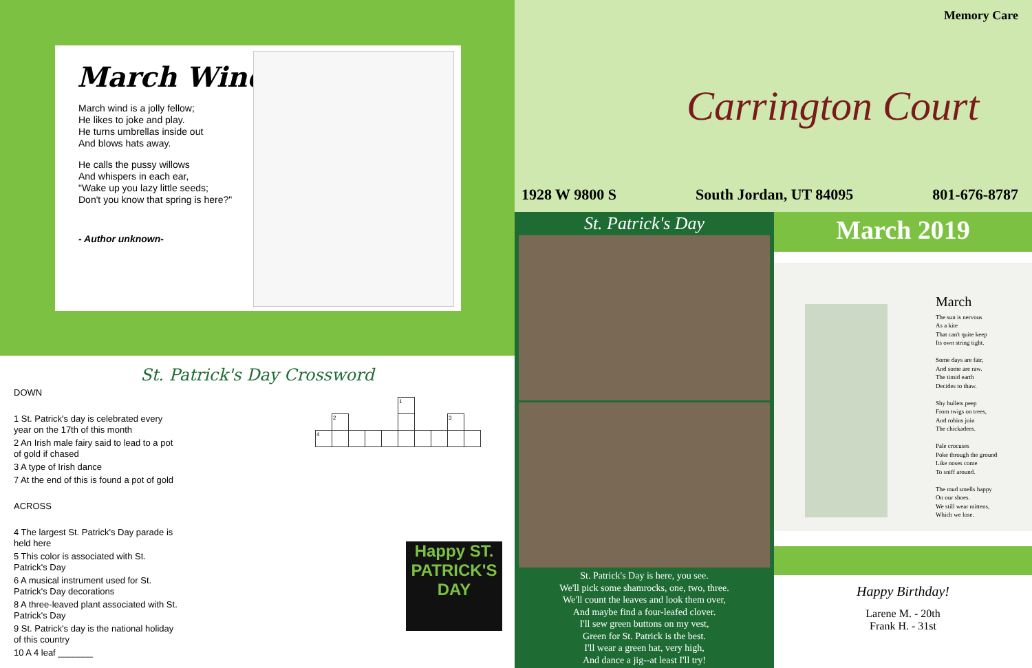March Wind
March wind is a jolly fellow;
He likes to joke and play.
He turns umbrellas inside out
And blows hats away.
He calls the pussy willows
And whispers in each ear,
"Wake up you lazy little seeds;
Don't you know that spring is here?"
- Author unknown-
St. Patrick's Day Crossword
DOWN
1 St. Patrick's day is celebrated every year on the 17th of this month
2 An Irish male fairy said to lead to a pot of gold if chased
3 A type of Irish dance
7 At the end of this is found a pot of gold
ACROSS
4 The largest St. Patrick's Day parade is held here
5 This color is associated with St. Patrick's Day
6 A musical instrument used for St. Patrick's Day decorations
8 A three-leaved plant associated with St. Patrick's Day
9 St. Patrick's day is the national holiday of this country
10 A 4 leaf _______
| | | | | | | | | | | | 1 | | | | |
| | | | | | | | 2 | | | | | | | 3 | |
| | | | | | | 4 | | | | | | | | | |
Happy ST. PATRICK'S DAY
Memory Care
Carrington Court
1928 W 9800 S South Jordan, UT 84095 801-676-8787
St. Patrick's Day
St. Patrick's Day is here, you see.
We'll pick some shamrocks, one, two, three.
We'll count the leaves and look them over,
And maybe find a four-leafed clover.
I'll sew green buttons on my vest,
Green for St. Patrick is the best.
I'll wear a green hat, very high,
And dance a jig--at least I'll try!
March 2019
March
The sun is nervous
As a kite
That can't quite keep
Its own string tight.
Some days are fair,
And some are raw.
The timid earth
Decides to thaw.
Shy bullets peep
From twigs on trees,
And robins join
The chickadees.
Pale crocuses
Poke through the ground
Like noses come
To sniff around.
The mud smells happy
On our shoes.
We still wear mittens,
Which we lose.
Happy Birthday!
Larene M. - 20th
Frank H. - 31st